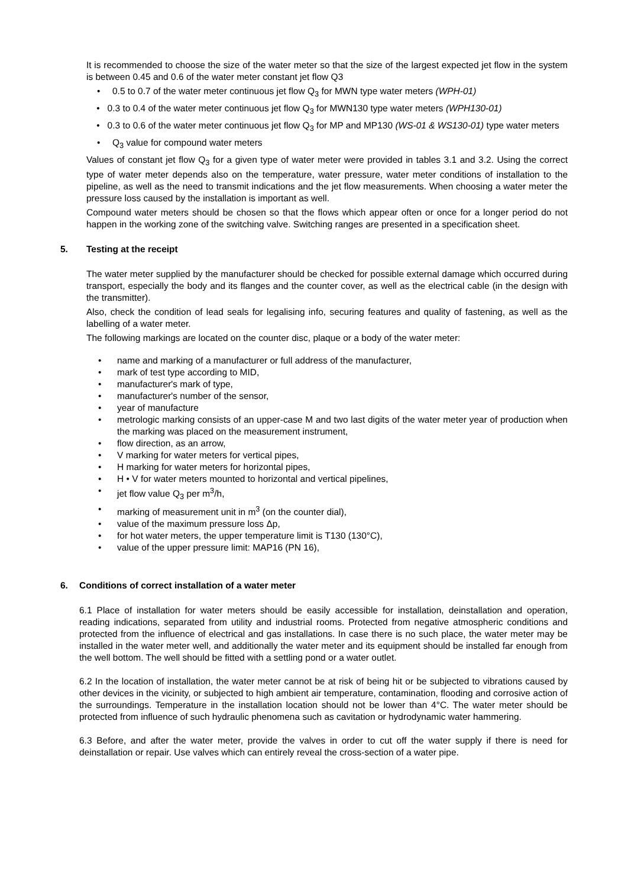It is recommended to choose the size of the water meter so that the size of the largest expected jet flow in the system is between 0.45 and 0.6 of the water meter constant jet flow Q3
• 0.5 to 0.7 of the water meter continuous jet flow Q<sub>3</sub> for MWN type water meters (WPH-01)
• 0.3 to 0.4 of the water meter continuous jet flow Q<sub>3</sub> for MWN130 type water meters (WPH130-01)
• 0.3 to 0.6 of the water meter continuous jet flow Q<sub>3</sub> for MP and MP130 (WS-01 & WS130-01) type water meters
• Q<sub>3</sub> value for compound water meters
Values of constant jet flow Q<sub>3</sub> for a given type of water meter were provided in tables 3.1 and 3.2. Using the correct type of water meter depends also on the temperature, water pressure, water meter conditions of installation to the pipeline, as well as the need to transmit indications and the jet flow measurements. When choosing a water meter the pressure loss caused by the installation is important as well.
Compound water meters should be chosen so that the flows which appear often or once for a longer period do not happen in the working zone of the switching valve. Switching ranges are presented in a specification sheet.
5. Testing at the receipt
The water meter supplied by the manufacturer should be checked for possible external damage which occurred during transport, especially the body and its flanges and the counter cover, as well as the electrical cable (in the design with the transmitter).
Also, check the condition of lead seals for legalising info, securing features and quality of fastening, as well as the labelling of a water meter.
The following markings are located on the counter disc, plaque or a body of the water meter:
• name and marking of a manufacturer or full address of the manufacturer,
• mark of test type according to MID,
• manufacturer's mark of type,
• manufacturer's number of the sensor,
• year of manufacture
• metrologic marking consists of an upper-case M and two last digits of the water meter year of production when the marking was placed on the measurement instrument,
• flow direction, as an arrow,
• V marking for water meters for vertical pipes,
• H marking for water meters for horizontal pipes,
• H • V for water meters mounted to horizontal and vertical pipelines,
• jet flow value Q<sub>3</sub> per m<sup>3</sup>/h,
• marking of measurement unit in m<sup>3</sup> (on the counter dial),
• value of the maximum pressure loss Δp,
• for hot water meters, the upper temperature limit is T130 (130°C),
• value of the upper pressure limit: MAP16 (PN 16),
6. Conditions of correct installation of a water meter
6.1 Place of installation for water meters should be easily accessible for installation, deinstallation and operation, reading indications, separated from utility and industrial rooms. Protected from negative atmospheric conditions and protected from the influence of electrical and gas installations. In case there is no such place, the water meter may be installed in the water meter well, and additionally the water meter and its equipment should be installed far enough from the well bottom. The well should be fitted with a settling pond or a water outlet.
6.2 In the location of installation, the water meter cannot be at risk of being hit or be subjected to vibrations caused by other devices in the vicinity, or subjected to high ambient air temperature, contamination, flooding and corrosive action of the surroundings. Temperature in the installation location should not be lower than 4°C. The water meter should be protected from influence of such hydraulic phenomena such as cavitation or hydrodynamic water hammering.
6.3 Before, and after the water meter, provide the valves in order to cut off the water supply if there is need for deinstallation or repair. Use valves which can entirely reveal the cross-section of a water pipe.